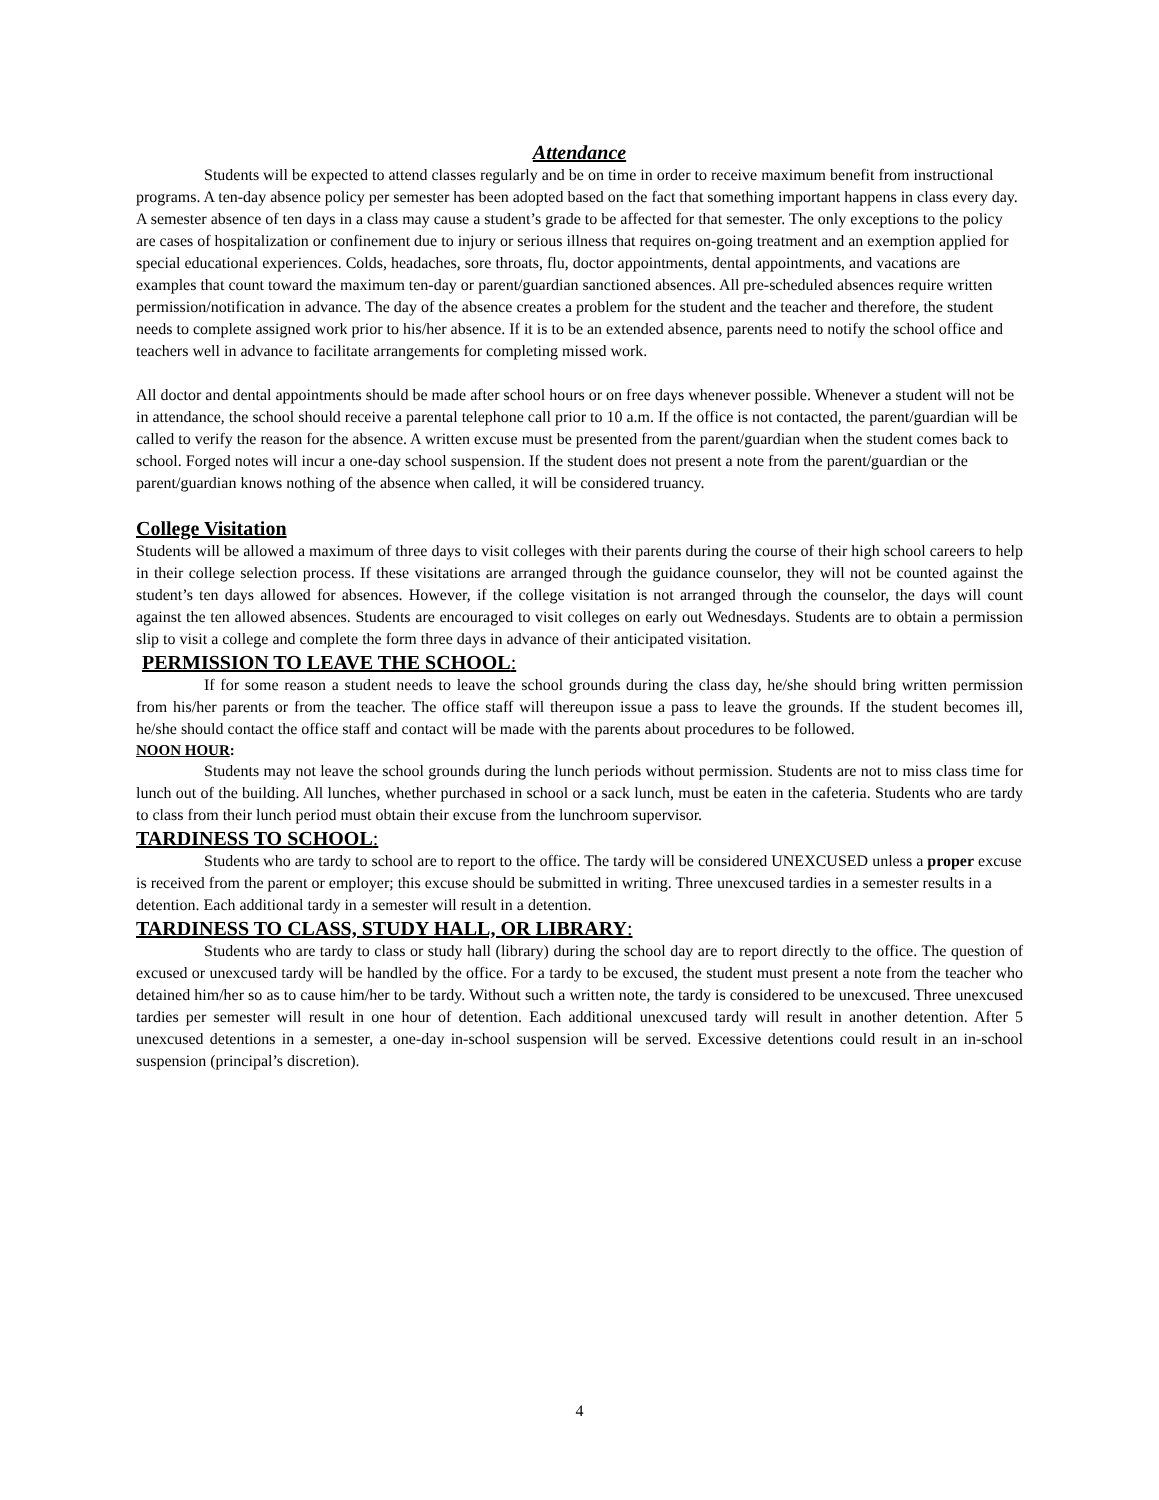Attendance
Students will be expected to attend classes regularly and be on time in order to receive maximum benefit from instructional programs. A ten-day absence policy per semester has been adopted based on the fact that something important happens in class every day. A semester absence of ten days in a class may cause a student’s grade to be affected for that semester. The only exceptions to the policy are cases of hospitalization or confinement due to injury or serious illness that requires on-going treatment and an exemption applied for special educational experiences. Colds, headaches, sore throats, flu, doctor appointments, dental appointments, and vacations are examples that count toward the maximum ten-day or parent/guardian sanctioned absences. All pre-scheduled absences require written permission/notification in advance. The day of the absence creates a problem for the student and the teacher and therefore, the student needs to complete assigned work prior to his/her absence. If it is to be an extended absence, parents need to notify the school office and teachers well in advance to facilitate arrangements for completing missed work.
All doctor and dental appointments should be made after school hours or on free days whenever possible. Whenever a student will not be in attendance, the school should receive a parental telephone call prior to 10 a.m. If the office is not contacted, the parent/guardian will be called to verify the reason for the absence. A written excuse must be presented from the parent/guardian when the student comes back to school. Forged notes will incur a one-day school suspension. If the student does not present a note from the parent/guardian or the parent/guardian knows nothing of the absence when called, it will be considered truancy.
College Visitation
Students will be allowed a maximum of three days to visit colleges with their parents during the course of their high school careers to help in their college selection process. If these visitations are arranged through the guidance counselor, they will not be counted against the student’s ten days allowed for absences. However, if the college visitation is not arranged through the counselor, the days will count against the ten allowed absences. Students are encouraged to visit colleges on early out Wednesdays. Students are to obtain a permission slip to visit a college and complete the form three days in advance of their anticipated visitation.
PERMISSION TO LEAVE THE SCHOOL:
If for some reason a student needs to leave the school grounds during the class day, he/she should bring written permission from his/her parents or from the teacher. The office staff will thereupon issue a pass to leave the grounds. If the student becomes ill, he/she should contact the office staff and contact will be made with the parents about procedures to be followed.
NOON HOUR:
Students may not leave the school grounds during the lunch periods without permission. Students are not to miss class time for lunch out of the building. All lunches, whether purchased in school or a sack lunch, must be eaten in the cafeteria. Students who are tardy to class from their lunch period must obtain their excuse from the lunchroom supervisor.
TARDINESS TO SCHOOL:
Students who are tardy to school are to report to the office. The tardy will be considered UNEXCUSED unless a proper excuse is received from the parent or employer; this excuse should be submitted in writing. Three unexcused tardies in a semester results in a detention. Each additional tardy in a semester will result in a detention.
TARDINESS TO CLASS, STUDY HALL, OR LIBRARY:
Students who are tardy to class or study hall (library) during the school day are to report directly to the office. The question of excused or unexcused tardy will be handled by the office. For a tardy to be excused, the student must present a note from the teacher who detained him/her so as to cause him/her to be tardy. Without such a written note, the tardy is considered to be unexcused. Three unexcused tardies per semester will result in one hour of detention. Each additional unexcused tardy will result in another detention. After 5 unexcused detentions in a semester, a one-day in-school suspension will be served. Excessive detentions could result in an in-school suspension (principal’s discretion).
4